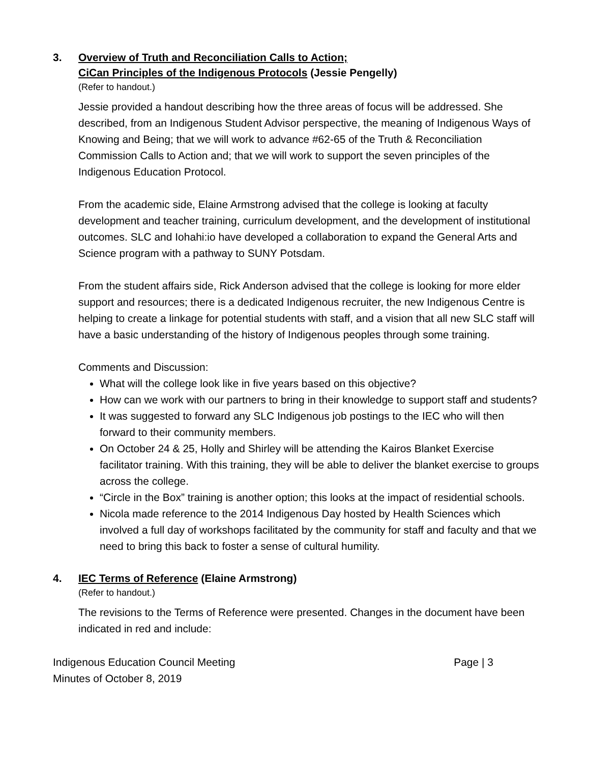3. Overview of Truth and Reconciliation Calls to Action;
CiCan Principles of the Indigenous Protocols (Jessie Pengelly)
(Refer to handout.)
Jessie provided a handout describing how the three areas of focus will be addressed. She described, from an Indigenous Student Advisor perspective, the meaning of Indigenous Ways of Knowing and Being; that we will work to advance #62-65 of the Truth & Reconciliation Commission Calls to Action and; that we will work to support the seven principles of the Indigenous Education Protocol.
From the academic side, Elaine Armstrong advised that the college is looking at faculty development and teacher training, curriculum development, and the development of institutional outcomes. SLC and Iohahi:io have developed a collaboration to expand the General Arts and Science program with a pathway to SUNY Potsdam.
From the student affairs side, Rick Anderson advised that the college is looking for more elder support and resources; there is a dedicated Indigenous recruiter, the new Indigenous Centre is helping to create a linkage for potential students with staff, and a vision that all new SLC staff will have a basic understanding of the history of Indigenous peoples through some training.
Comments and Discussion:
What will the college look like in five years based on this objective?
How can we work with our partners to bring in their knowledge to support staff and students?
It was suggested to forward any SLC Indigenous job postings to the IEC who will then forward to their community members.
On October 24 & 25, Holly and Shirley will be attending the Kairos Blanket Exercise facilitator training. With this training, they will be able to deliver the blanket exercise to groups across the college.
“Circle in the Box” training is another option; this looks at the impact of residential schools.
Nicola made reference to the 2014 Indigenous Day hosted by Health Sciences which involved a full day of workshops facilitated by the community for staff and faculty and that we need to bring this back to foster a sense of cultural humility.
4. IEC Terms of Reference (Elaine Armstrong)
(Refer to handout.)
The revisions to the Terms of Reference were presented. Changes in the document have been indicated in red and include:
Indigenous Education Council Meeting
Minutes of October 8, 2019 Page | 3